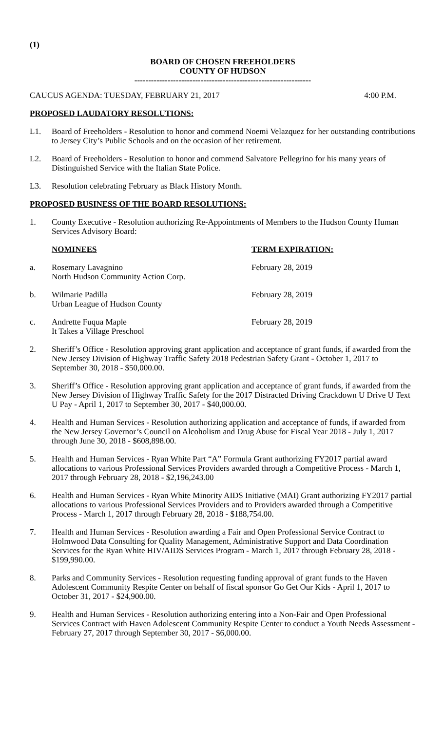(1)
BOARD OF CHOSEN FREEHOLDERS
COUNTY OF HUDSON
----------------------------------------------------------------
CAUCUS AGENDA: TUESDAY, FEBRUARY 21, 2017 4:00 P.M.
PROPOSED LAUDATORY RESOLUTIONS:
L1. Board of Freeholders - Resolution to honor and commend Noemi Velazquez for her outstanding contributions to Jersey City’s Public Schools and on the occasion of her retirement.
L2. Board of Freeholders - Resolution to honor and commend Salvatore Pellegrino for his many years of Distinguished Service with the Italian State Police.
L3. Resolution celebrating February as Black History Month.
PROPOSED BUSINESS OF THE BOARD RESOLUTIONS:
1. County Executive - Resolution authorizing Re-Appointments of Members to the Hudson County Human Services Advisory Board:
NOMINEES TERM EXPIRATION:
a. Rosemary Lavagnino
North Hudson Community Action Corp. February 28, 2019
b. Wilmarie Padilla
Urban League of Hudson County February 28, 2019
c. Andrette Fuqua Maple
It Takes a Village Preschool February 28, 2019
2. Sheriff’s Office - Resolution approving grant application and acceptance of grant funds, if awarded from the New Jersey Division of Highway Traffic Safety 2018 Pedestrian Safety Grant - October 1, 2017 to September 30, 2018 - $50,000.00.
3. Sheriff’s Office - Resolution approving grant application and acceptance of grant funds, if awarded from the New Jersey Division of Highway Traffic Safety for the 2017 Distracted Driving Crackdown U Drive U Text U Pay - April 1, 2017 to September 30, 2017 - $40,000.00.
4. Health and Human Services - Resolution authorizing application and acceptance of funds, if awarded from the New Jersey Governor’s Council on Alcoholism and Drug Abuse for Fiscal Year 2018 - July 1, 2017 through June 30, 2018 - $608,898.00.
5. Health and Human Services - Ryan White Part “A” Formula Grant authorizing FY2017 partial award allocations to various Professional Services Providers awarded through a Competitive Process - March 1, 2017 through February 28, 2018 - $2,196,243.00
6. Health and Human Services - Ryan White Minority AIDS Initiative (MAI) Grant authorizing FY2017 partial allocations to various Professional Services Providers and to Providers awarded through a Competitive Process - March 1, 2017 through February 28, 2018 - $188,754.00.
7. Health and Human Services - Resolution awarding a Fair and Open Professional Service Contract to Holmwood Data Consulting for Quality Management, Administrative Support and Data Coordination Services for the Ryan White HIV/AIDS Services Program - March 1, 2017 through February 28, 2018 - $199,990.00.
8. Parks and Community Services - Resolution requesting funding approval of grant funds to the Haven Adolescent Community Respite Center on behalf of fiscal sponsor Go Get Our Kids - April 1, 2017 to October 31, 2017 - $24,900.00.
9. Health and Human Services - Resolution authorizing entering into a Non-Fair and Open Professional Services Contract with Haven Adolescent Community Respite Center to conduct a Youth Needs Assessment - February 27, 2017 through September 30, 2017 - $6,000.00.